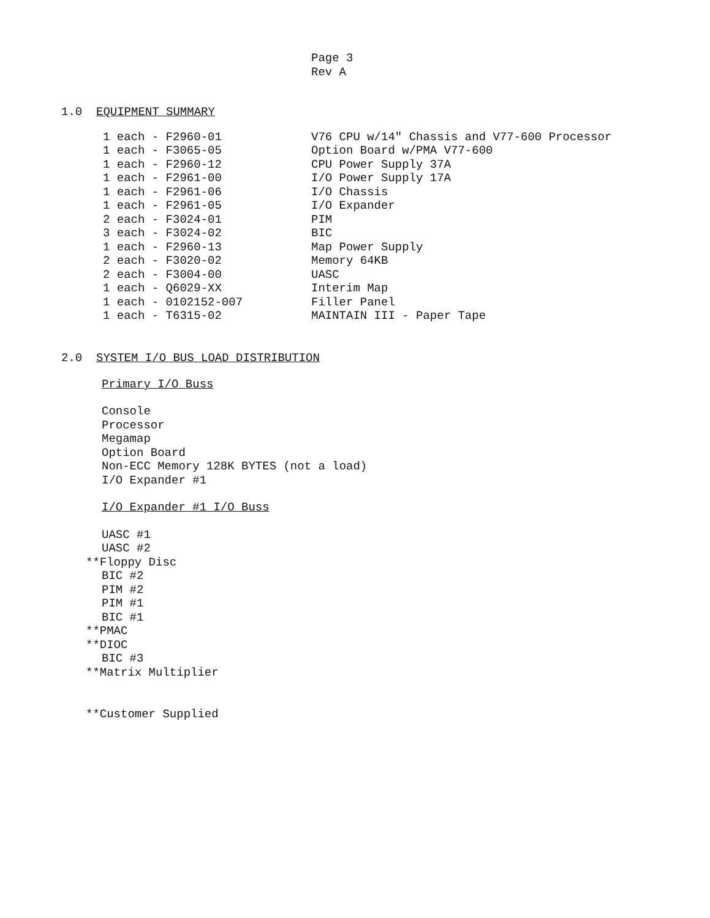Page 3
Rev A
1.0 EQUIPMENT SUMMARY
| 1 each - F2960-01 | V76 CPU w/14" Chassis and V77-600 Processor |
| 1 each - F3065-05 | Option Board w/PMA V77-600 |
| 1 each - F2960-12 | CPU Power Supply 37A |
| 1 each - F2961-00 | I/O Power Supply 17A |
| 1 each - F2961-06 | I/O Chassis |
| 1 each - F2961-05 | I/O Expander |
| 2 each - F3024-01 | PIM |
| 3 each - F3024-02 | BIC |
| 1 each - F2960-13 | Map Power Supply |
| 2 each - F3020-02 | Memory 64KB |
| 2 each - F3004-00 | UASC |
| 1 each - Q6029-XX | Interim Map |
| 1 each - 0102152-007 | Filler Panel |
| 1 each - T6315-02 | MAINTAIN III - Paper Tape |
2.0 SYSTEM I/O BUS LOAD DISTRIBUTION
Primary I/O Buss
Console
Processor
Megamap
Option Board
Non-ECC Memory 128K BYTES (not a load)
I/O Expander #1
I/O Expander #1 I/O Buss
UASC #1
UASC #2
**Floppy Disc
BIC #2
PIM #2
PIM #1
BIC #1
**PMAC
**DIOC
BIC #3
**Matrix Multiplier
**Customer Supplied